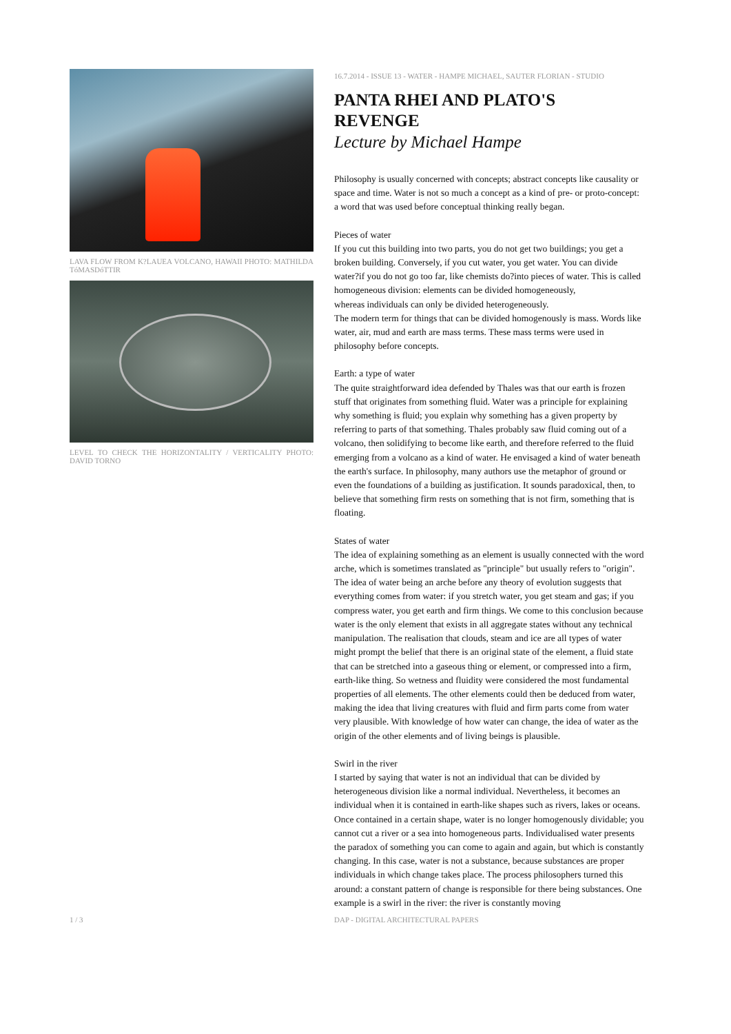LAVA FLOW FROM K?LAUEA VOLCANO, HAWAII PHOTO: MATHILDA TóMASDóTTIR
LEVEL TO CHECK THE HORIZONTALITY / VERTICALITY PHOTO: DAVID TORNO
16.7.2014 - ISSUE 13 - WATER - HAMPE MICHAEL, SAUTER FLORIAN - STUDIO
PANTA RHEI AND PLATO'S REVENGE
Lecture by Michael Hampe
Philosophy is usually concerned with concepts; abstract concepts like causality or space and time. Water is not so much a concept as a kind of pre- or proto-concept: a word that was used before conceptual thinking really began.
Pieces of water
If you cut this building into two parts, you do not get two buildings; you get a broken building. Conversely, if you cut water, you get water. You can divide water?if you do not go too far, like chemists do?into pieces of water. This is called homogeneous division: elements can be divided homogeneously,
whereas individuals can only be divided heterogeneously.
The modern term for things that can be divided homogenously is mass. Words like water, air, mud and earth are mass terms. These mass terms were used in philosophy before concepts.
Earth: a type of water
The quite straightforward idea defended by Thales was that our earth is frozen stuff that originates from something fluid. Water was a principle for explaining why something is fluid; you explain why something has a given property by referring to parts of that something. Thales probably saw fluid coming out of a volcano, then solidifying to become like earth, and therefore referred to the fluid emerging from a volcano as a kind of water. He envisaged a kind of water beneath the earth's surface. In philosophy, many authors use the metaphor of ground or even the foundations of a building as justification. It sounds paradoxical, then, to believe that something firm rests on something that is not firm, something that is floating.
States of water
The idea of explaining something as an element is usually connected with the word arche, which is sometimes translated as "principle" but usually refers to "origin". The idea of water being an arche before any theory of evolution suggests that everything comes from water: if you stretch water, you get steam and gas; if you compress water, you get earth and firm things. We come to this conclusion because water is the only element that exists in all aggregate states without any technical manipulation. The realisation that clouds, steam and ice are all types of water might prompt the belief that there is an original state of the element, a fluid state that can be stretched into a gaseous thing or element, or compressed into a firm, earth-like thing. So wetness and fluidity were considered the most fundamental properties of all elements. The other elements could then be deduced from water, making the idea that living creatures with fluid and firm parts come from water very plausible. With knowledge of how water can change, the idea of water as the origin of the other elements and of living beings is plausible.
Swirl in the river
I started by saying that water is not an individual that can be divided by heterogeneous division like a normal individual. Nevertheless, it becomes an individual when it is contained in earth-like shapes such as rivers, lakes or oceans. Once contained in a certain shape, water is no longer homogenously dividable; you cannot cut a river or a sea into homogeneous parts. Individualised water presents the paradox of something you can come to again and again, but which is constantly changing. In this case, water is not a substance, because substances are proper individuals in which change takes place. The process philosophers turned this around: a constant pattern of change is responsible for there being substances. One example is a swirl in the river: the river is constantly moving
1 / 3 DAP - DIGITAL ARCHITECTURAL PAPERS